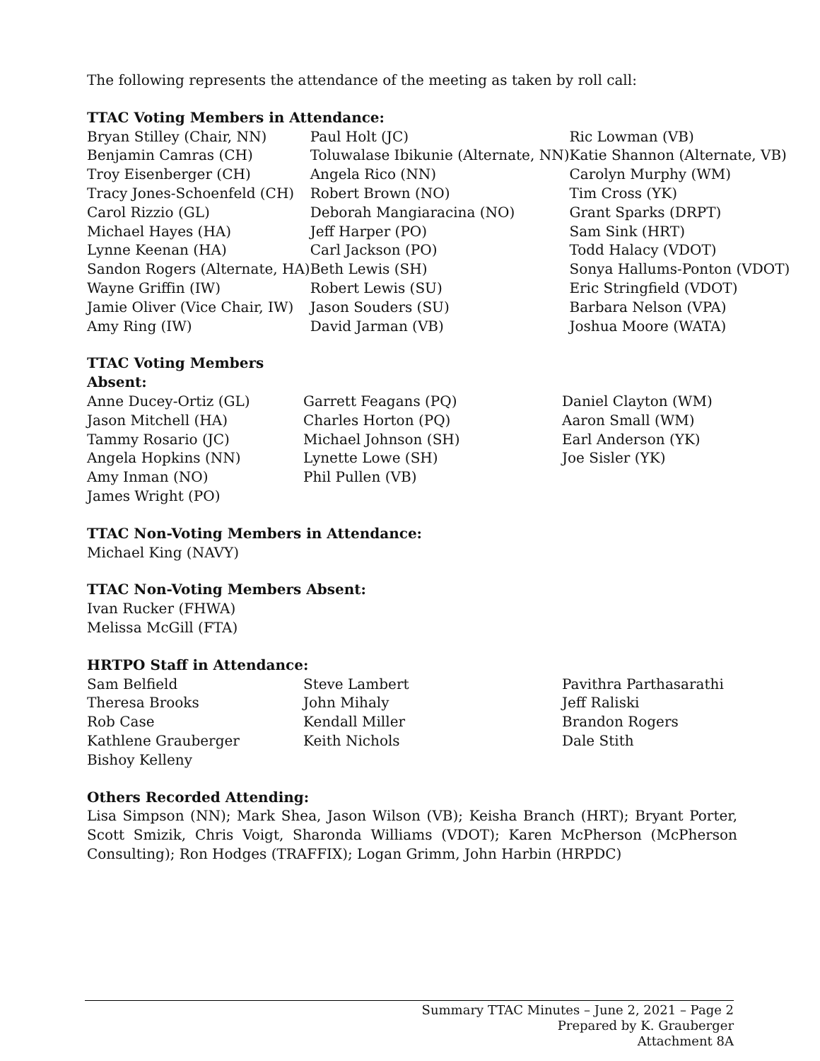The following represents the attendance of the meeting as taken by roll call:
TTAC Voting Members in Attendance:
| Bryan Stilley (Chair, NN) | Paul Holt (JC) | Ric Lowman (VB) |
| Benjamin Camras (CH) | Toluwalase Ibikunie (Alternate, NN) | Katie Shannon (Alternate, VB) |
| Troy Eisenberger (CH) | Angela Rico (NN) | Carolyn Murphy (WM) |
| Tracy Jones-Schoenfeld (CH) | Robert Brown (NO) | Tim Cross (YK) |
| Carol Rizzio (GL) | Deborah Mangiaracina (NO) | Grant Sparks (DRPT) |
| Michael Hayes (HA) | Jeff Harper (PO) | Sam Sink (HRT) |
| Lynne Keenan (HA) | Carl Jackson (PO) | Todd Halacy (VDOT) |
| Sandon Rogers (Alternate, HA) | Beth Lewis (SH) | Sonya Hallums-Ponton (VDOT) |
| Wayne Griffin (IW) | Robert Lewis (SU) | Eric Stringfield (VDOT) |
| Jamie Oliver (Vice Chair, IW) | Jason Souders (SU) | Barbara Nelson (VPA) |
| Amy Ring (IW) | David Jarman (VB) | Joshua Moore (WATA) |
TTAC Voting Members
Absent:
| Anne Ducey-Ortiz (GL) | Garrett Feagans (PQ) | Daniel Clayton (WM) |
| Jason Mitchell (HA) | Charles Horton (PQ) | Aaron Small (WM) |
| Tammy Rosario (JC) | Michael Johnson (SH) | Earl Anderson (YK) |
| Angela Hopkins (NN) | Lynette Lowe (SH) | Joe Sisler (YK) |
| Amy Inman (NO) | Phil Pullen (VB) | |
| James Wright (PO) | | |
TTAC Non-Voting Members in Attendance:
Michael King (NAVY)
TTAC Non-Voting Members Absent:
Ivan Rucker (FHWA)
Melissa McGill (FTA)
HRTPO Staff in Attendance:
| Sam Belfield | Steve Lambert | Pavithra Parthasarathi |
| Theresa Brooks | John Mihaly | Jeff Raliski |
| Rob Case | Kendall Miller | Brandon Rogers |
| Kathlene Grauberger | Keith Nichols | Dale Stith |
| Bishoy Kelleny | | |
Others Recorded Attending:
Lisa Simpson (NN); Mark Shea, Jason Wilson (VB); Keisha Branch (HRT); Bryant Porter, Scott Smizik, Chris Voigt, Sharonda Williams (VDOT); Karen McPherson (McPherson Consulting); Ron Hodges (TRAFFIX); Logan Grimm, John Harbin (HRPDC)
Summary TTAC Minutes – June 2, 2021 – Page 2
Prepared by K. Grauberger
Attachment 8A